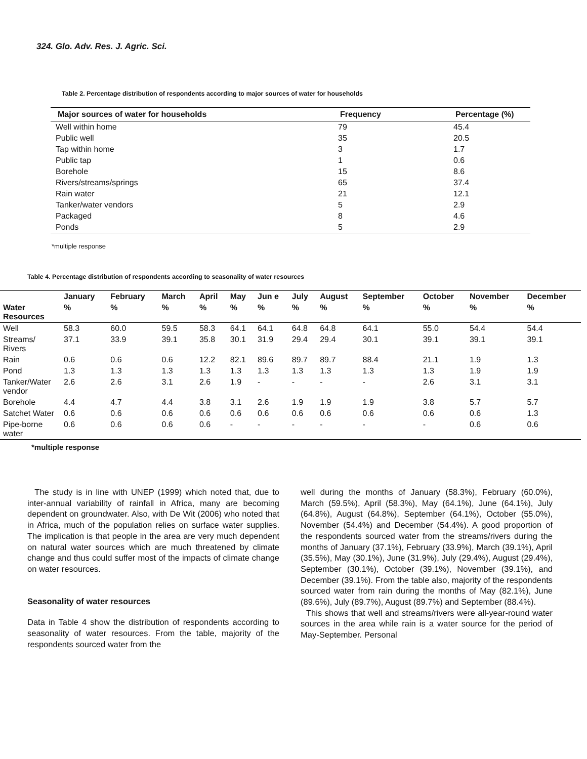324. Glo. Adv. Res. J. Agric. Sci.
Table 2. Percentage distribution of respondents according to major sources of water for households
| Major sources of water for households | Frequency | Percentage (%) |
| --- | --- | --- |
| Well within home | 79 | 45.4 |
| Public well | 35 | 20.5 |
| Tap within home | 3 | 1.7 |
| Public tap | 1 | 0.6 |
| Borehole | 15 | 8.6 |
| Rivers/streams/springs | 65 | 37.4 |
| Rain water | 21 | 12.1 |
| Tanker/water vendors | 5 | 2.9 |
| Packaged | 8 | 4.6 |
| Ponds | 5 | 2.9 |
*multiple response
Table 4. Percentage distribution of respondents according to seasonality of water resources
| | January | February | March | April | May | Jun e | July | August | September | October | November | December |
| Water Resources | % | % | % | % | % | % | % | % | % | % | % | % |
| Well | 58.3 | 60.0 | 59.5 | 58.3 | 64.1 | 64.1 | 64.8 | 64.8 | 64.1 | 55.0 | 54.4 | 54.4 |
| Streams/ Rivers | 37.1 | 33.9 | 39.1 | 35.8 | 30.1 | 31.9 | 29.4 | 29.4 | 30.1 | 39.1 | 39.1 | 39.1 |
| Rain | 0.6 | 0.6 | 0.6 | 12.2 | 82.1 | 89.6 | 89.7 | 89.7 | 88.4 | 21.1 | 1.9 | 1.3 |
| Pond | 1.3 | 1.3 | 1.3 | 1.3 | 1.3 | 1.3 | 1.3 | 1.3 | 1.3 | 1.3 | 1.9 | 1.9 |
| Tanker/Water vendor | 2.6 | 2.6 | 3.1 | 2.6 | 1.9 | - | - | - | - | 2.6 | 3.1 | 3.1 |
| Borehole | 4.4 | 4.7 | 4.4 | 3.8 | 3.1 | 2.6 | 1.9 | 1.9 | 1.9 | 3.8 | 5.7 | 5.7 |
| Satchet Water | 0.6 | 0.6 | 0.6 | 0.6 | 0.6 | 0.6 | 0.6 | 0.6 | 0.6 | 0.6 | 0.6 | 1.3 |
| Pipe-borne water | 0.6 | 0.6 | 0.6 | 0.6 | - | - | - | - | - | - | 0.6 | 0.6 |
*multiple response
The study is in line with UNEP (1999) which noted that, due to inter-annual variability of rainfall in Africa, many are becoming dependent on groundwater. Also, with De Wit (2006) who noted that in Africa, much of the population relies on surface water supplies. The implication is that people in the area are very much dependent on natural water sources which are much threatened by climate change and thus could suffer most of the impacts of climate change on water resources.
Seasonality of water resources
Data in Table 4 show the distribution of respondents according to seasonality of water resources. From the table, majority of the respondents sourced water from the
well during the months of January (58.3%), February (60.0%), March (59.5%), April (58.3%), May (64.1%), June (64.1%), July (64.8%), August (64.8%), September (64.1%), October (55.0%), November (54.4%) and December (54.4%). A good proportion of the respondents sourced water from the streams/rivers during the months of January (37.1%), February (33.9%), March (39.1%), April (35.5%), May (30.1%), June (31.9%), July (29.4%), August (29.4%), September (30.1%), October (39.1%), November (39.1%), and December (39.1%). From the table also, majority of the respondents sourced water from rain during the months of May (82.1%), June (89.6%), July (89.7%), August (89.7%) and September (88.4%).
This shows that well and streams/rivers were all-year-round water sources in the area while rain is a water source for the period of May-September. Personal